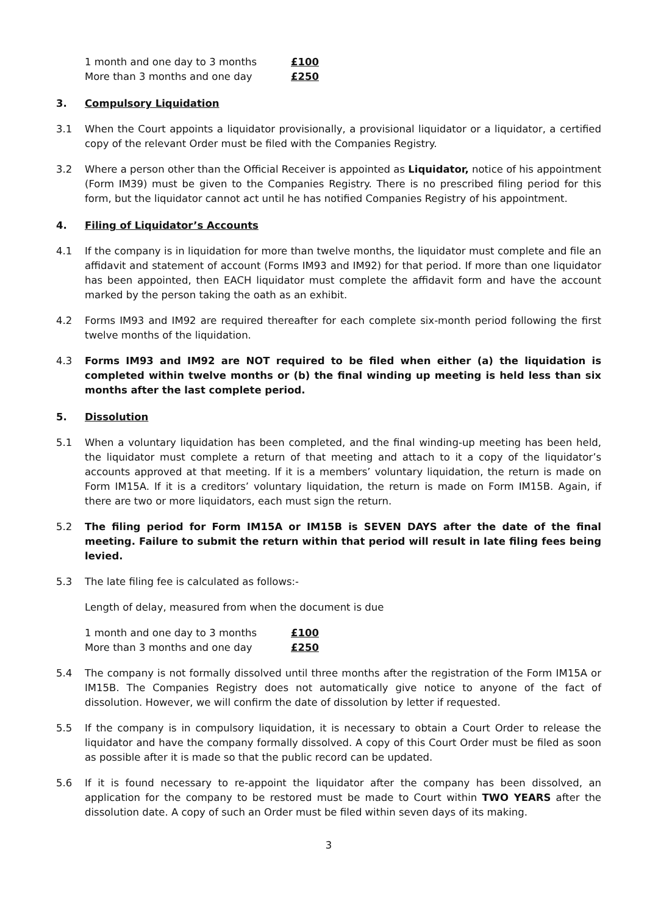| 1 month and one day to 3 months | £100 |
| More than 3 months and one day | £250 |
3. Compulsory Liquidation
3.1 When the Court appoints a liquidator provisionally, a provisional liquidator or a liquidator, a certified copy of the relevant Order must be filed with the Companies Registry.
3.2 Where a person other than the Official Receiver is appointed as Liquidator, notice of his appointment (Form IM39) must be given to the Companies Registry. There is no prescribed filing period for this form, but the liquidator cannot act until he has notified Companies Registry of his appointment.
4. Filing of Liquidator’s Accounts
4.1 If the company is in liquidation for more than twelve months, the liquidator must complete and file an affidavit and statement of account (Forms IM93 and IM92) for that period. If more than one liquidator has been appointed, then EACH liquidator must complete the affidavit form and have the account marked by the person taking the oath as an exhibit.
4.2 Forms IM93 and IM92 are required thereafter for each complete six-month period following the first twelve months of the liquidation.
4.3 Forms IM93 and IM92 are NOT required to be filed when either (a) the liquidation is completed within twelve months or (b) the final winding up meeting is held less than six months after the last complete period.
5. Dissolution
5.1 When a voluntary liquidation has been completed, and the final winding-up meeting has been held, the liquidator must complete a return of that meeting and attach to it a copy of the liquidator’s accounts approved at that meeting. If it is a members’ voluntary liquidation, the return is made on Form IM15A. If it is a creditors’ voluntary liquidation, the return is made on Form IM15B. Again, if there are two or more liquidators, each must sign the return.
5.2 The filing period for Form IM15A or IM15B is SEVEN DAYS after the date of the final meeting. Failure to submit the return within that period will result in late filing fees being levied.
5.3 The late filing fee is calculated as follows:-
Length of delay, measured from when the document is due
| 1 month and one day to 3 months | £100 |
| More than 3 months and one day | £250 |
5.4 The company is not formally dissolved until three months after the registration of the Form IM15A or IM15B. The Companies Registry does not automatically give notice to anyone of the fact of dissolution. However, we will confirm the date of dissolution by letter if requested.
5.5 If the company is in compulsory liquidation, it is necessary to obtain a Court Order to release the liquidator and have the company formally dissolved. A copy of this Court Order must be filed as soon as possible after it is made so that the public record can be updated.
5.6 If it is found necessary to re-appoint the liquidator after the company has been dissolved, an application for the company to be restored must be made to Court within TWO YEARS after the dissolution date. A copy of such an Order must be filed within seven days of its making.
3